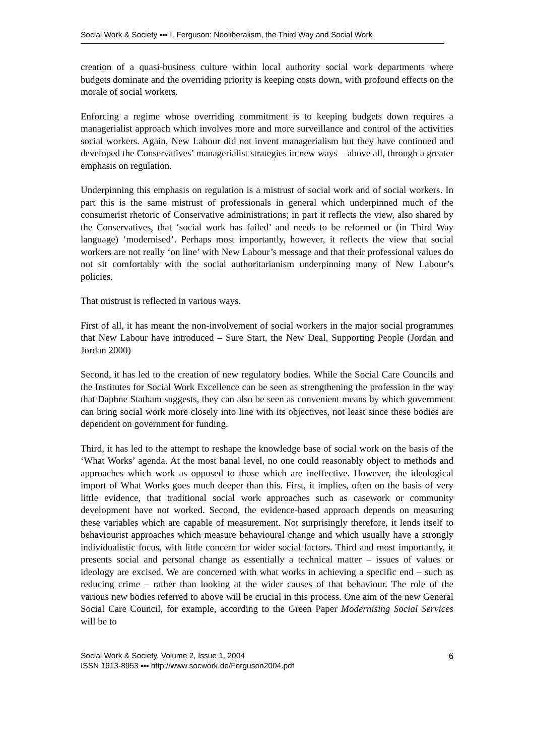Social Work & Society ▪▪▪ I. Ferguson: Neoliberalism, the Third Way and Social Work
creation of a quasi-business culture within local authority social work departments where budgets dominate and the overriding priority is keeping costs down, with profound effects on the morale of social workers.
Enforcing a regime whose overriding commitment is to keeping budgets down requires a managerialist approach which involves more and more surveillance and control of the activities social workers. Again, New Labour did not invent managerialism but they have continued and developed the Conservatives’ managerialist strategies in new ways – above all, through a greater emphasis on regulation.
Underpinning this emphasis on regulation is a mistrust of social work and of social workers. In part this is the same mistrust of professionals in general which underpinned much of the consumerist rhetoric of Conservative administrations; in part it reflects the view, also shared by the Conservatives, that ‘social work has failed’ and needs to be reformed or (in Third Way language) ‘modernised’. Perhaps most importantly, however, it reflects the view that social workers are not really ‘on line’ with New Labour’s message and that their professional values do not sit comfortably with the social authoritarianism underpinning many of New Labour’s policies.
That mistrust is reflected in various ways.
First of all, it has meant the non-involvement of social workers in the major social programmes that New Labour have introduced – Sure Start, the New Deal, Supporting People (Jordan and Jordan 2000)
Second, it has led to the creation of new regulatory bodies. While the Social Care Councils and the Institutes for Social Work Excellence can be seen as strengthening the profession in the way that Daphne Statham suggests, they can also be seen as convenient means by which government can bring social work more closely into line with its objectives, not least since these bodies are dependent on government for funding.
Third, it has led to the attempt to reshape the knowledge base of social work on the basis of the ‘What Works’ agenda. At the most banal level, no one could reasonably object to methods and approaches which work as opposed to those which are ineffective. However, the ideological import of What Works goes much deeper than this. First, it implies, often on the basis of very little evidence, that traditional social work approaches such as casework or community development have not worked. Second, the evidence-based approach depends on measuring these variables which are capable of measurement. Not surprisingly therefore, it lends itself to behaviourist approaches which measure behavioural change and which usually have a strongly individualistic focus, with little concern for wider social factors. Third and most importantly, it presents social and personal change as essentially a technical matter – issues of values or ideology are excised. We are concerned with what works in achieving a specific end – such as reducing crime – rather than looking at the wider causes of that behaviour. The role of the various new bodies referred to above will be crucial in this process. One aim of the new General Social Care Council, for example, according to the Green Paper Modernising Social Services will be to
Social Work & Society, Volume 2, Issue 1, 2004
ISSN 1613-8953 ▪▪▪ http://www.socwork.de/Ferguson2004.pdf
6